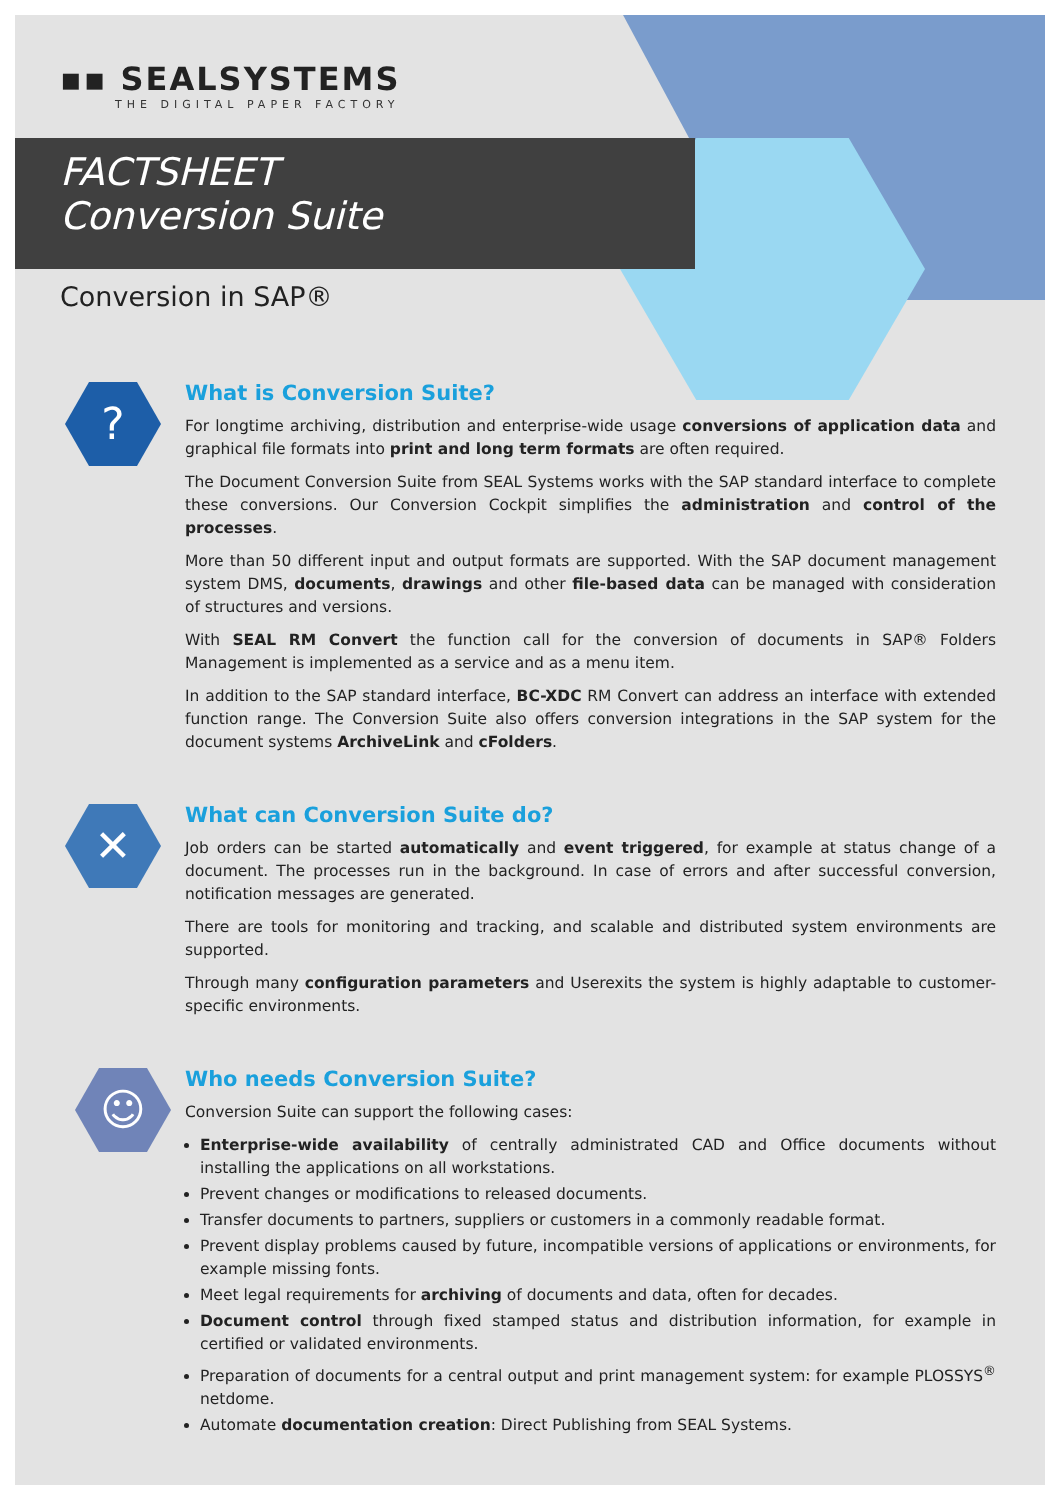▪▪ SEALSYSTEMS
THE DIGITAL PAPER FACTORY
FACTSHEET
Conversion Suite
Conversion in SAP®
?
What is Conversion Suite?
For longtime archiving, distribution and enterprise-wide usage conversions of application data and graphical file formats into print and long term formats are often required.
The Document Conversion Suite from SEAL Systems works with the SAP standard interface to complete these conversions. Our Conversion Cockpit simplifies the administration and control of the processes.
More than 50 different input and output formats are supported. With the SAP document management system DMS, documents, drawings and other file-based data can be managed with consideration of structures and versions.
With SEAL RM Convert the function call for the conversion of documents in SAP® Folders Management is implemented as a service and as a menu item.
In addition to the SAP standard interface, BC-XDC RM Convert can address an interface with extended function range. The Conversion Suite also offers conversion integrations in the SAP system for the document systems ArchiveLink and cFolders.
✕
What can Conversion Suite do?
Job orders can be started automatically and event triggered, for example at status change of a document. The processes run in the background. In case of errors and after successful conversion, notification messages are generated.
There are tools for monitoring and tracking, and scalable and distributed system environments are supported.
Through many configuration parameters and Userexits the system is highly adaptable to customer-specific environments.
☺
Who needs Conversion Suite?
Conversion Suite can support the following cases:
Enterprise-wide availability of centrally administrated CAD and Office documents without installing the applications on all workstations.
Prevent changes or modifications to released documents.
Transfer documents to partners, suppliers or customers in a commonly readable format.
Prevent display problems caused by future, incompatible versions of applications or environments, for example missing fonts.
Meet legal requirements for archiving of documents and data, often for decades.
Document control through fixed stamped status and distribution information, for example in certified or validated environments.
Preparation of documents for a central output and print management system: for example PLOSSYS<sup>®</sup> netdome.
Automate documentation creation: Direct Publishing from SEAL Systems.